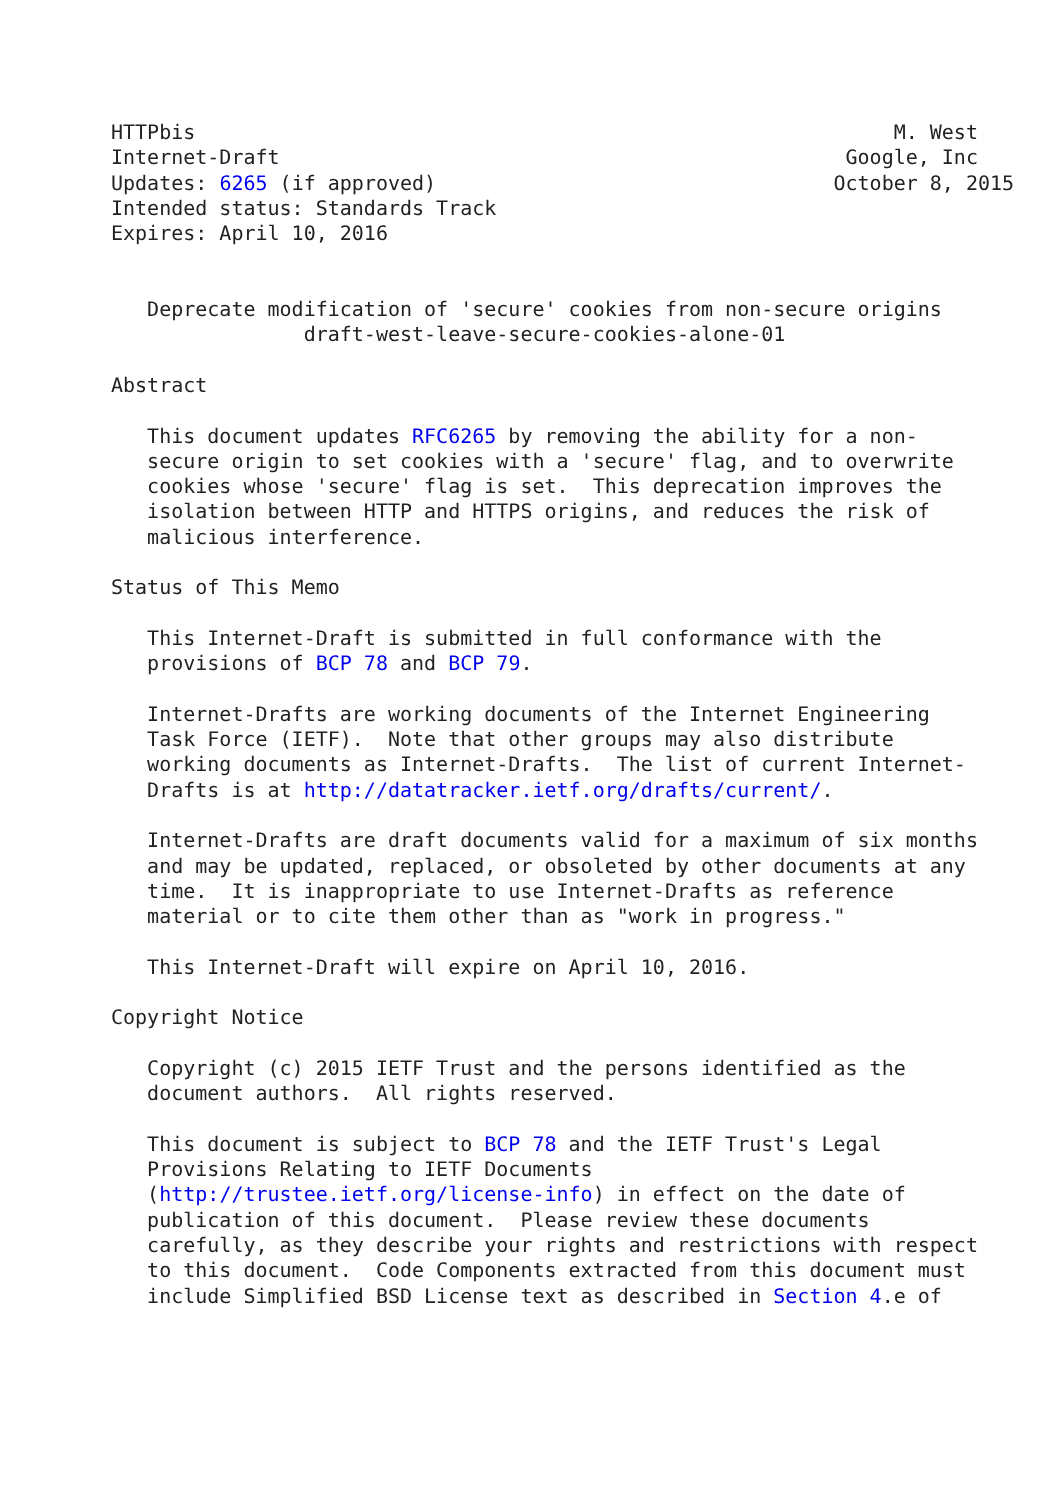HTTPbis                                                          M. West
Internet-Draft                                               Google, Inc
Updates: 6265 (if approved)                                 October 8, 2015
Intended status: Standards Track
Expires: April 10, 2016


   Deprecate modification of 'secure' cookies from non-secure origins
                draft-west-leave-secure-cookies-alone-01

Abstract

   This document updates RFC6265 by removing the ability for a non-
   secure origin to set cookies with a 'secure' flag, and to overwrite
   cookies whose 'secure' flag is set.  This deprecation improves the
   isolation between HTTP and HTTPS origins, and reduces the risk of
   malicious interference.

Status of This Memo

   This Internet-Draft is submitted in full conformance with the
   provisions of BCP 78 and BCP 79.

   Internet-Drafts are working documents of the Internet Engineering
   Task Force (IETF).  Note that other groups may also distribute
   working documents as Internet-Drafts.  The list of current Internet-
   Drafts is at http://datatracker.ietf.org/drafts/current/.

   Internet-Drafts are draft documents valid for a maximum of six months
   and may be updated, replaced, or obsoleted by other documents at any
   time.  It is inappropriate to use Internet-Drafts as reference
   material or to cite them other than as "work in progress."

   This Internet-Draft will expire on April 10, 2016.

Copyright Notice

   Copyright (c) 2015 IETF Trust and the persons identified as the
   document authors.  All rights reserved.

   This document is subject to BCP 78 and the IETF Trust's Legal
   Provisions Relating to IETF Documents
   (http://trustee.ietf.org/license-info) in effect on the date of
   publication of this document.  Please review these documents
   carefully, as they describe your rights and restrictions with respect
   to this document.  Code Components extracted from this document must
   include Simplified BSD License text as described in Section 4.e of